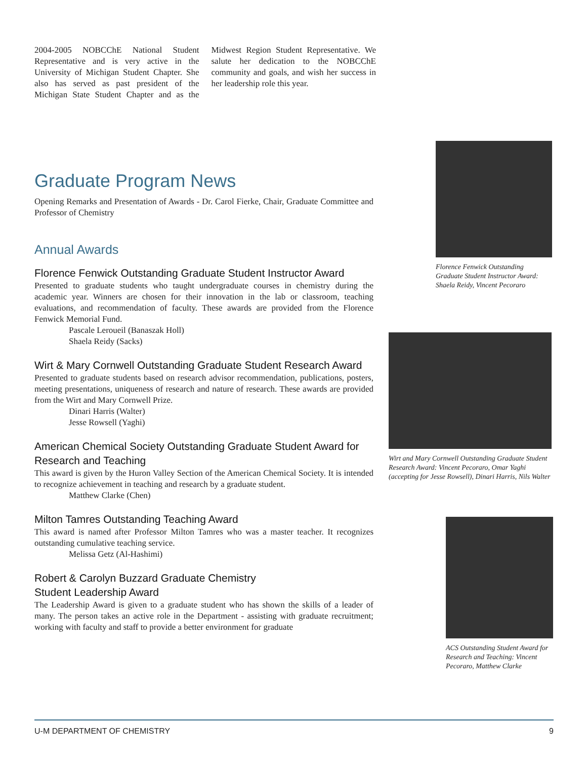2004-2005 NOBCChE National Student Representative and is very active in the University of Michigan Student Chapter. She also has served as past president of the Michigan State Student Chapter and as the Midwest Region Student Representative. We salute her dedication to the NOBCChE community and goals, and wish her success in her leadership role this year.
Graduate Program News
Opening Remarks and Presentation of Awards - Dr. Carol Fierke, Chair, Graduate Committee and Professor of Chemistry
Annual Awards
Florence Fenwick Outstanding Graduate Student Instructor Award
Presented to graduate students who taught undergraduate courses in chemistry during the academic year. Winners are chosen for their innovation in the lab or classroom, teaching evaluations, and recommendation of faculty. These awards are provided from the Florence Fenwick Memorial Fund.
Pascale Leroueil (Banaszak Holl)
Shaela Reidy (Sacks)
Wirt & Mary Cornwell Outstanding Graduate Student Research Award
Presented to graduate students based on research advisor recommendation, publications, posters, meeting presentations, uniqueness of research and nature of research. These awards are provided from the Wirt and Mary Cornwell Prize.
Dinari Harris (Walter)
Jesse Rowsell (Yaghi)
American Chemical Society Outstanding Graduate Student Award for Research and Teaching
This award is given by the Huron Valley Section of the American Chemical Society. It is intended to recognize achievement in teaching and research by a graduate student.
Matthew Clarke (Chen)
Milton Tamres Outstanding Teaching Award
This award is named after Professor Milton Tamres who was a master teacher. It recognizes outstanding cumulative teaching service.
Melissa Getz (Al-Hashimi)
Robert & Carolyn Buzzard Graduate Chemistry
Student Leadership Award
The Leadership Award is given to a graduate student who has shown the skills of a leader of many. The person takes an active role in the Department - assisting with graduate recruitment; working with faculty and staff to provide a better environment for graduate
Florence Fenwick Outstanding Graduate Student Instructor Award: Shaela Reidy, Vincent Pecoraro
Wirt and Mary Cornwell Outstanding Graduate Student Research Award: Vincent Pecoraro, Omar Yaghi (accepting for Jesse Rowsell), Dinari Harris, Nils Walter
ACS Outstanding Student Award for Research and Teaching: Vincent Pecoraro, Matthew Clarke
U-M DEPARTMENT OF CHEMISTRY 9